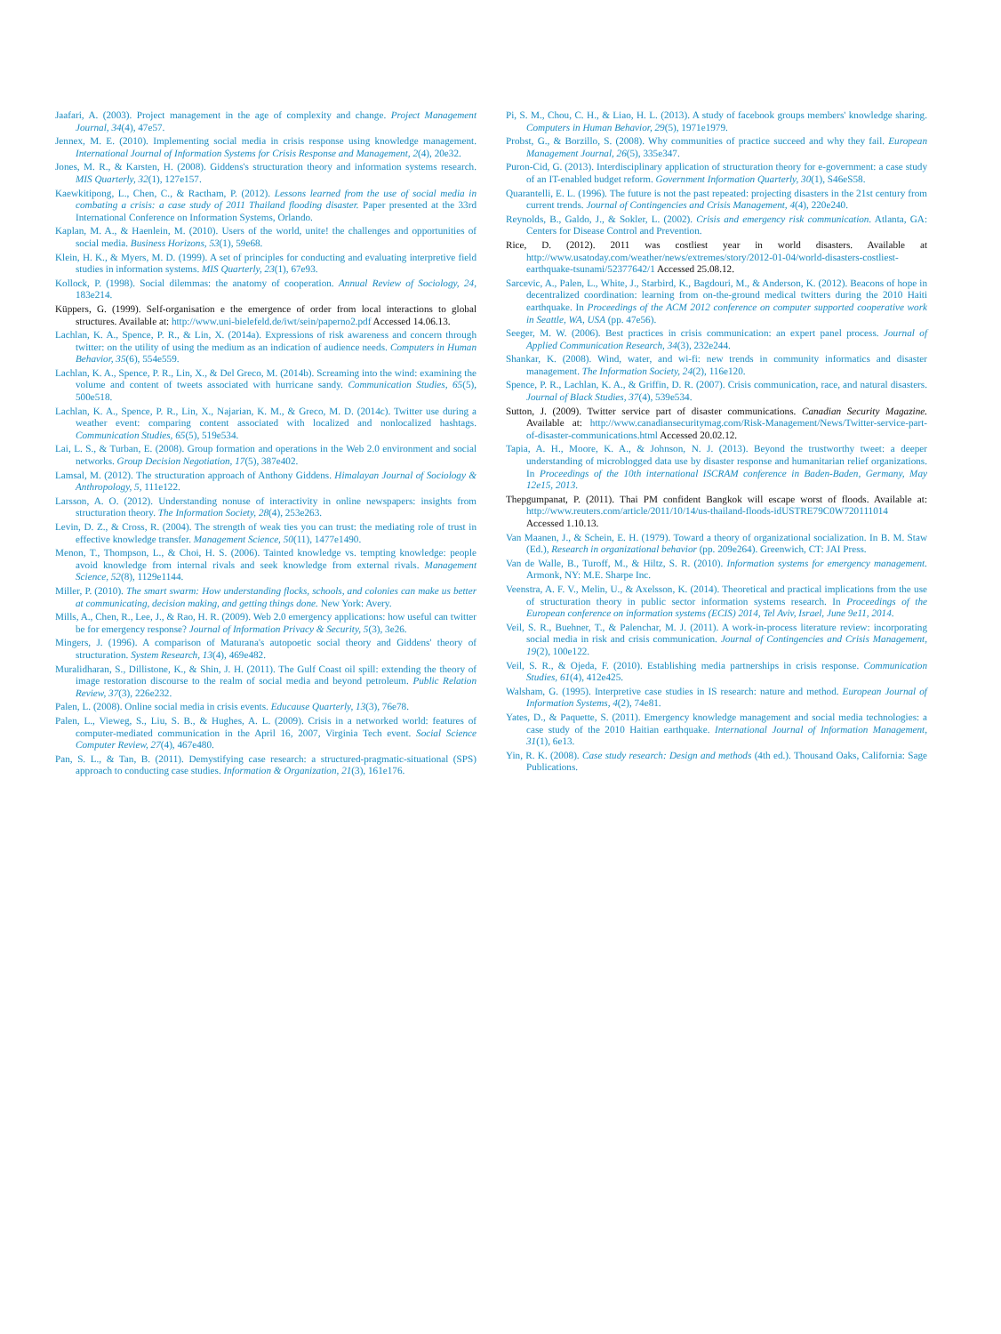Jaafari, A. (2003). Project management in the age of complexity and change. Project Management Journal, 34(4), 47e57.
Jennex, M. E. (2010). Implementing social media in crisis response using knowledge management. International Journal of Information Systems for Crisis Response and Management, 2(4), 20e32.
Jones, M. R., & Karsten, H. (2008). Giddens's structuration theory and information systems research. MIS Quarterly, 32(1), 127e157.
Kaewkitipong, L., Chen, C., & Ractham, P. (2012). Lessons learned from the use of social media in combating a crisis: a case study of 2011 Thailand flooding disaster. Paper presented at the 33rd International Conference on Information Systems, Orlando.
Kaplan, M. A., & Haenlein, M. (2010). Users of the world, unite! the challenges and opportunities of social media. Business Horizons, 53(1), 59e68.
Klein, H. K., & Myers, M. D. (1999). A set of principles for conducting and evaluating interpretive field studies in information systems. MIS Quarterly, 23(1), 67e93.
Kollock, P. (1998). Social dilemmas: the anatomy of cooperation. Annual Review of Sociology, 24, 183e214.
Küppers, G. (1999). Self-organisation e the emergence of order from local interactions to global structures. Available at: http://www.uni-bielefeld.de/iwt/sein/paperno2.pdf Accessed 14.06.13.
Lachlan, K. A., Spence, P. R., & Lin, X. (2014a). Expressions of risk awareness and concern through twitter: on the utility of using the medium as an indication of audience needs. Computers in Human Behavior, 35(6), 554e559.
Lachlan, K. A., Spence, P. R., Lin, X., & Del Greco, M. (2014b). Screaming into the wind: examining the volume and content of tweets associated with hurricane sandy. Communication Studies, 65(5), 500e518.
Lachlan, K. A., Spence, P. R., Lin, X., Najarian, K. M., & Greco, M. D. (2014c). Twitter use during a weather event: comparing content associated with localized and nonlocalized hashtags. Communication Studies, 65(5), 519e534.
Lai, L. S., & Turban, E. (2008). Group formation and operations in the Web 2.0 environment and social networks. Group Decision Negotiation, 17(5), 387e402.
Lamsal, M. (2012). The structuration approach of Anthony Giddens. Himalayan Journal of Sociology & Anthropology, 5, 111e122.
Larsson, A. O. (2012). Understanding nonuse of interactivity in online newspapers: insights from structuration theory. The Information Society, 28(4), 253e263.
Levin, D. Z., & Cross, R. (2004). The strength of weak ties you can trust: the mediating role of trust in effective knowledge transfer. Management Science, 50(11), 1477e1490.
Menon, T., Thompson, L., & Choi, H. S. (2006). Tainted knowledge vs. tempting knowledge: people avoid knowledge from internal rivals and seek knowledge from external rivals. Management Science, 52(8), 1129e1144.
Miller, P. (2010). The smart swarm: How understanding flocks, schools, and colonies can make us better at communicating, decision making, and getting things done. New York: Avery.
Mills, A., Chen, R., Lee, J., & Rao, H. R. (2009). Web 2.0 emergency applications: how useful can twitter be for emergency response? Journal of Information Privacy & Security, 5(3), 3e26.
Mingers, J. (1996). A comparison of Maturana's autopoetic social theory and Giddens' theory of structuration. System Research, 13(4), 469e482.
Muralidharan, S., Dillistone, K., & Shin, J. H. (2011). The Gulf Coast oil spill: extending the theory of image restoration discourse to the realm of social media and beyond petroleum. Public Relation Review, 37(3), 226e232.
Palen, L. (2008). Online social media in crisis events. Educause Quarterly, 13(3), 76e78.
Palen, L., Vieweg, S., Liu, S. B., & Hughes, A. L. (2009). Crisis in a networked world: features of computer-mediated communication in the April 16, 2007, Virginia Tech event. Social Science Computer Review, 27(4), 467e480.
Pan, S. L., & Tan, B. (2011). Demystifying case research: a structured-pragmatic-situational (SPS) approach to conducting case studies. Information & Organization, 21(3), 161e176.
Pi, S. M., Chou, C. H., & Liao, H. L. (2013). A study of facebook groups members' knowledge sharing. Computers in Human Behavior, 29(5), 1971e1979.
Probst, G., & Borzillo, S. (2008). Why communities of practice succeed and why they fail. European Management Journal, 26(5), 335e347.
Puron-Cid, G. (2013). Interdisciplinary application of structuration theory for e-government: a case study of an IT-enabled budget reform. Government Information Quarterly, 30(1), S46eS58.
Quarantelli, E. L. (1996). The future is not the past repeated: projecting disasters in the 21st century from current trends. Journal of Contingencies and Crisis Management, 4(4), 220e240.
Reynolds, B., Galdo, J., & Sokler, L. (2002). Crisis and emergency risk communication. Atlanta, GA: Centers for Disease Control and Prevention.
Rice, D. (2012). 2011 was costliest year in world disasters. Available at http://www.usatoday.com/weather/news/extremes/story/2012-01-04/world-disasters-costliest-earthquake-tsunami/52377642/1 Accessed 25.08.12.
Sarcevic, A., Palen, L., White, J., Starbird, K., Bagdouri, M., & Anderson, K. (2012). Beacons of hope in decentralized coordination: learning from on-the-ground medical twitters during the 2010 Haiti earthquake. In Proceedings of the ACM 2012 conference on computer supported cooperative work in Seattle, WA, USA (pp. 47e56).
Seeger, M. W. (2006). Best practices in crisis communication: an expert panel process. Journal of Applied Communication Research, 34(3), 232e244.
Shankar, K. (2008). Wind, water, and wi-fi: new trends in community informatics and disaster management. The Information Society, 24(2), 116e120.
Spence, P. R., Lachlan, K. A., & Griffin, D. R. (2007). Crisis communication, race, and natural disasters. Journal of Black Studies, 37(4), 539e534.
Sutton, J. (2009). Twitter service part of disaster communications. Canadian Security Magazine. Available at: http://www.canadiansecuritymag.com/Risk-Management/News/Twitter-service-part-of-disaster-communications.html Accessed 20.02.12.
Tapia, A. H., Moore, K. A., & Johnson, N. J. (2013). Beyond the trustworthy tweet: a deeper understanding of microblogged data use by disaster response and humanitarian relief organizations. In Proceedings of the 10th international ISCRAM conference in Baden-Baden, Germany, May 12e15, 2013.
Thepgumpanat, P. (2011). Thai PM confident Bangkok will escape worst of floods. Available at: http://www.reuters.com/article/2011/10/14/us-thailand-floods-idUSTRE79C0W720111014 Accessed 1.10.13.
Van Maanen, J., & Schein, E. H. (1979). Toward a theory of organizational socialization. In B. M. Staw (Ed.), Research in organizational behavior (pp. 209e264). Greenwich, CT: JAI Press.
Van de Walle, B., Turoff, M., & Hiltz, S. R. (2010). Information systems for emergency management. Armonk, NY: M.E. Sharpe Inc.
Veenstra, A. F. V., Melin, U., & Axelsson, K. (2014). Theoretical and practical implications from the use of structuration theory in public sector information systems research. In Proceedings of the European conference on information systems (ECIS) 2014, Tel Aviv, Israel, June 9e11, 2014.
Veil, S. R., Buehner, T., & Palenchar, M. J. (2011). A work-in-process literature review: incorporating social media in risk and crisis communication. Journal of Contingencies and Crisis Management, 19(2), 100e122.
Veil, S. R., & Ojeda, F. (2010). Establishing media partnerships in crisis response. Communication Studies, 61(4), 412e425.
Walsham, G. (1995). Interpretive case studies in IS research: nature and method. European Journal of Information Systems, 4(2), 74e81.
Yates, D., & Paquette, S. (2011). Emergency knowledge management and social media technologies: a case study of the 2010 Haitian earthquake. International Journal of Information Management, 31(1), 6e13.
Yin, R. K. (2008). Case study research: Design and methods (4th ed.). Thousand Oaks, California: Sage Publications.